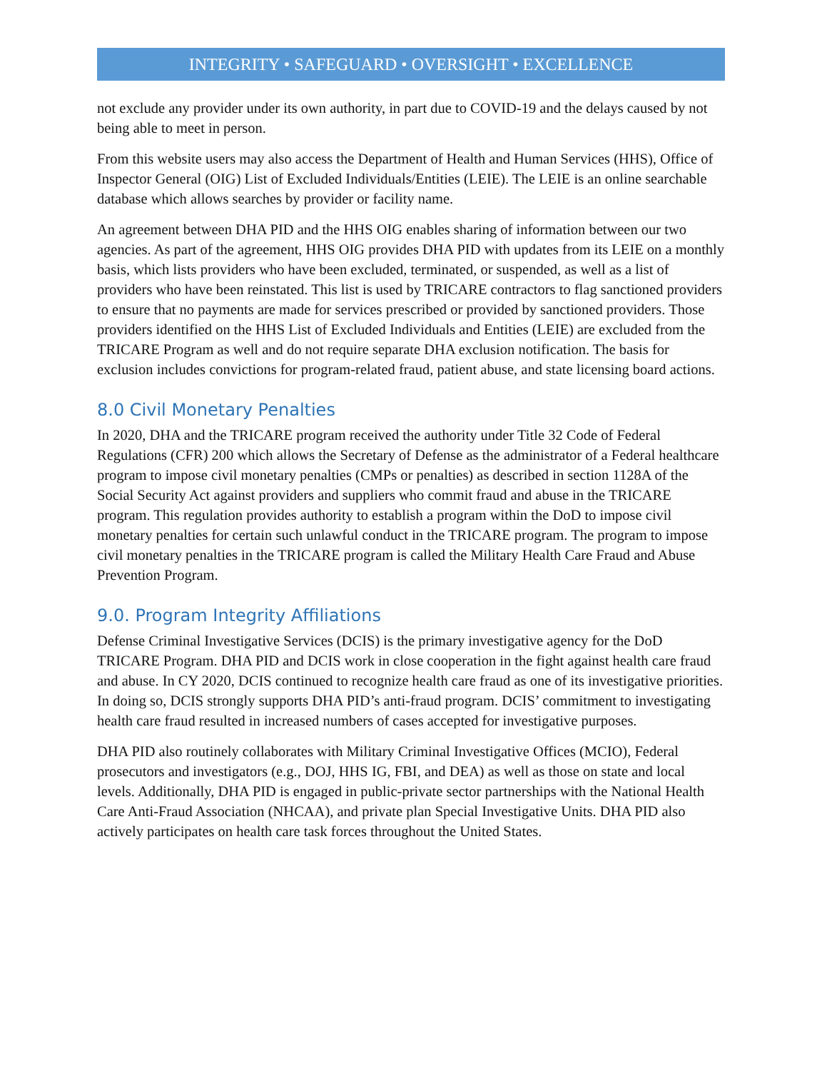INTEGRITY • SAFEGUARD • OVERSIGHT • EXCELLENCE
not exclude any provider under its own authority, in part due to COVID-19 and the delays caused by not being able to meet in person.
From this website users may also access the Department of Health and Human Services (HHS), Office of Inspector General (OIG) List of Excluded Individuals/Entities (LEIE). The LEIE is an online searchable database which allows searches by provider or facility name.
An agreement between DHA PID and the HHS OIG enables sharing of information between our two agencies. As part of the agreement, HHS OIG provides DHA PID with updates from its LEIE on a monthly basis, which lists providers who have been excluded, terminated, or suspended, as well as a list of providers who have been reinstated. This list is used by TRICARE contractors to flag sanctioned providers to ensure that no payments are made for services prescribed or provided by sanctioned providers. Those providers identified on the HHS List of Excluded Individuals and Entities (LEIE) are excluded from the TRICARE Program as well and do not require separate DHA exclusion notification. The basis for exclusion includes convictions for program-related fraud, patient abuse, and state licensing board actions.
8.0 Civil Monetary Penalties
In 2020, DHA and the TRICARE program received the authority under Title 32 Code of Federal Regulations (CFR) 200 which allows the Secretary of Defense as the administrator of a Federal healthcare program to impose civil monetary penalties (CMPs or penalties) as described in section 1128A of the Social Security Act against providers and suppliers who commit fraud and abuse in the TRICARE program. This regulation provides authority to establish a program within the DoD to impose civil monetary penalties for certain such unlawful conduct in the TRICARE program. The program to impose civil monetary penalties in the TRICARE program is called the Military Health Care Fraud and Abuse Prevention Program.
9.0. Program Integrity Affiliations
Defense Criminal Investigative Services (DCIS) is the primary investigative agency for the DoD TRICARE Program. DHA PID and DCIS work in close cooperation in the fight against health care fraud and abuse. In CY 2020, DCIS continued to recognize health care fraud as one of its investigative priorities. In doing so, DCIS strongly supports DHA PID’s anti-fraud program. DCIS’ commitment to investigating health care fraud resulted in increased numbers of cases accepted for investigative purposes.
DHA PID also routinely collaborates with Military Criminal Investigative Offices (MCIO), Federal prosecutors and investigators (e.g., DOJ, HHS IG, FBI, and DEA) as well as those on state and local levels. Additionally, DHA PID is engaged in public-private sector partnerships with the National Health Care Anti-Fraud Association (NHCAA), and private plan Special Investigative Units. DHA PID also actively participates on health care task forces throughout the United States.